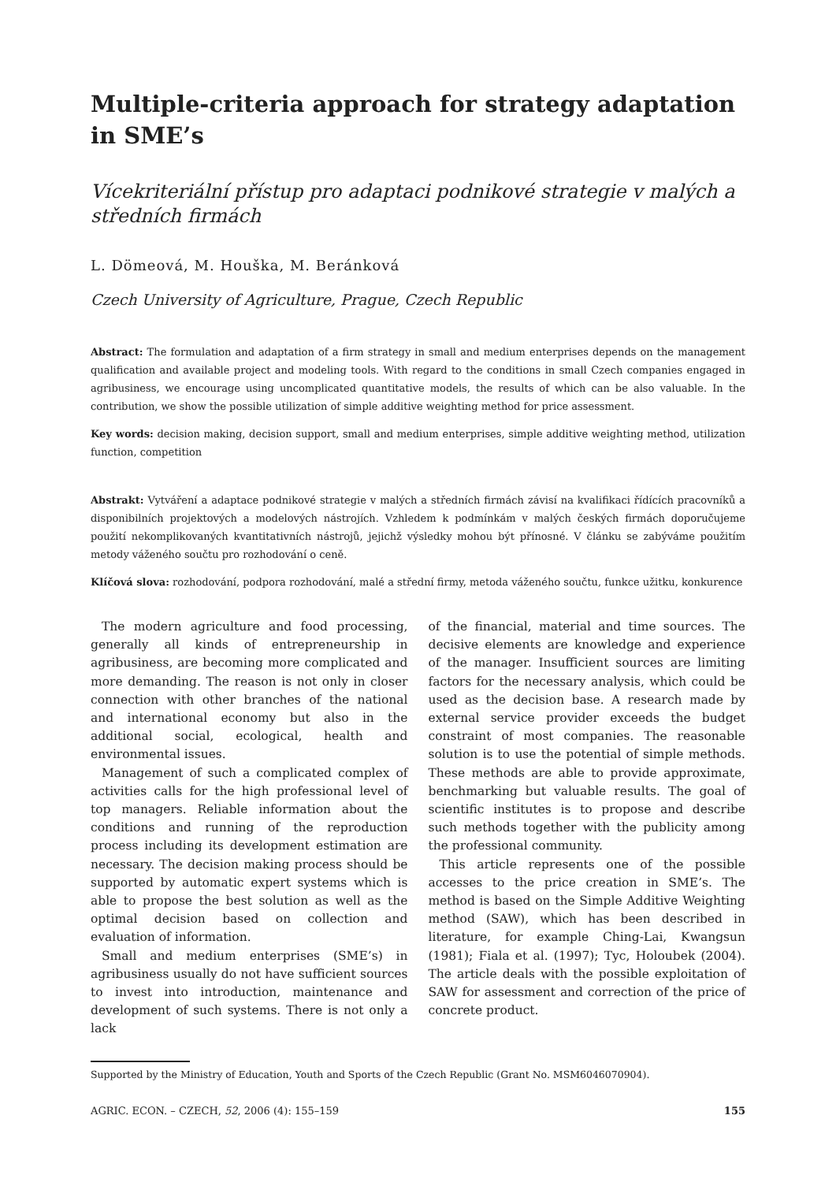Multiple-criteria approach for strategy adaptation in SME’s
Vícekriteriální přístup pro adaptaci podnikové strategie v malých a středních firmách
L. Dömeová, M. Houška, M. Beránková
Czech University of Agriculture, Prague, Czech Republic
Abstract: The formulation and adaptation of a firm strategy in small and medium enterprises depends on the management qualification and available project and modeling tools. With regard to the conditions in small Czech companies engaged in agribusiness, we encourage using uncomplicated quantitative models, the results of which can be also valuable. In the contribution, we show the possible utilization of simple additive weighting method for price assessment.
Key words: decision making, decision support, small and medium enterprises, simple additive weighting method, utilization function, competition
Abstrakt: Vytváření a adaptace podnikové strategie v malých a středních firmách závisí na kvalifikaci řídících pracovníků a disponibilních projektových a modelových nástrojích. Vzhledem k podmínkám v malých českých firmách doporučujeme použití nekomplikovaných kvantitativních nástrojů, jejichž výsledky mohou být přínosné. V článku se zabýváme použitím metody váženého součtu pro rozhodování o ceně.
Klíčová slova: rozhodování, podpora rozhodování, malé a střední firmy, metoda váženého součtu, funkce užitku, konkurence
The modern agriculture and food processing, generally all kinds of entrepreneurship in agribusiness, are becoming more complicated and more demanding. The reason is not only in closer connection with other branches of the national and international economy but also in the additional social, ecological, health and environmental issues.
Management of such a complicated complex of activities calls for the high professional level of top managers. Reliable information about the conditions and running of the reproduction process including its development estimation are necessary. The decision making process should be supported by automatic expert systems which is able to propose the best solution as well as the optimal decision based on collection and evaluation of information.
Small and medium enterprises (SME’s) in agribusiness usually do not have sufficient sources to invest into introduction, maintenance and development of such systems. There is not only a lack
of the financial, material and time sources. The decisive elements are knowledge and experience of the manager. Insufficient sources are limiting factors for the necessary analysis, which could be used as the decision base. A research made by external service provider exceeds the budget constraint of most companies. The reasonable solution is to use the potential of simple methods. These methods are able to provide approximate, benchmarking but valuable results. The goal of scientific institutes is to propose and describe such methods together with the publicity among the professional community.
This article represents one of the possible accesses to the price creation in SME’s. The method is based on the Simple Additive Weighting method (SAW), which has been described in literature, for example Ching-Lai, Kwangsun (1981); Fiala et al. (1997); Tyc, Holoubek (2004). The article deals with the possible exploitation of SAW for assessment and correction of the price of concrete product.
Supported by the Ministry of Education, Youth and Sports of the Czech Republic (Grant No. MSM6046070904).
AGRIC. ECON. – CZECH, 52, 2006 (4): 155–159 155